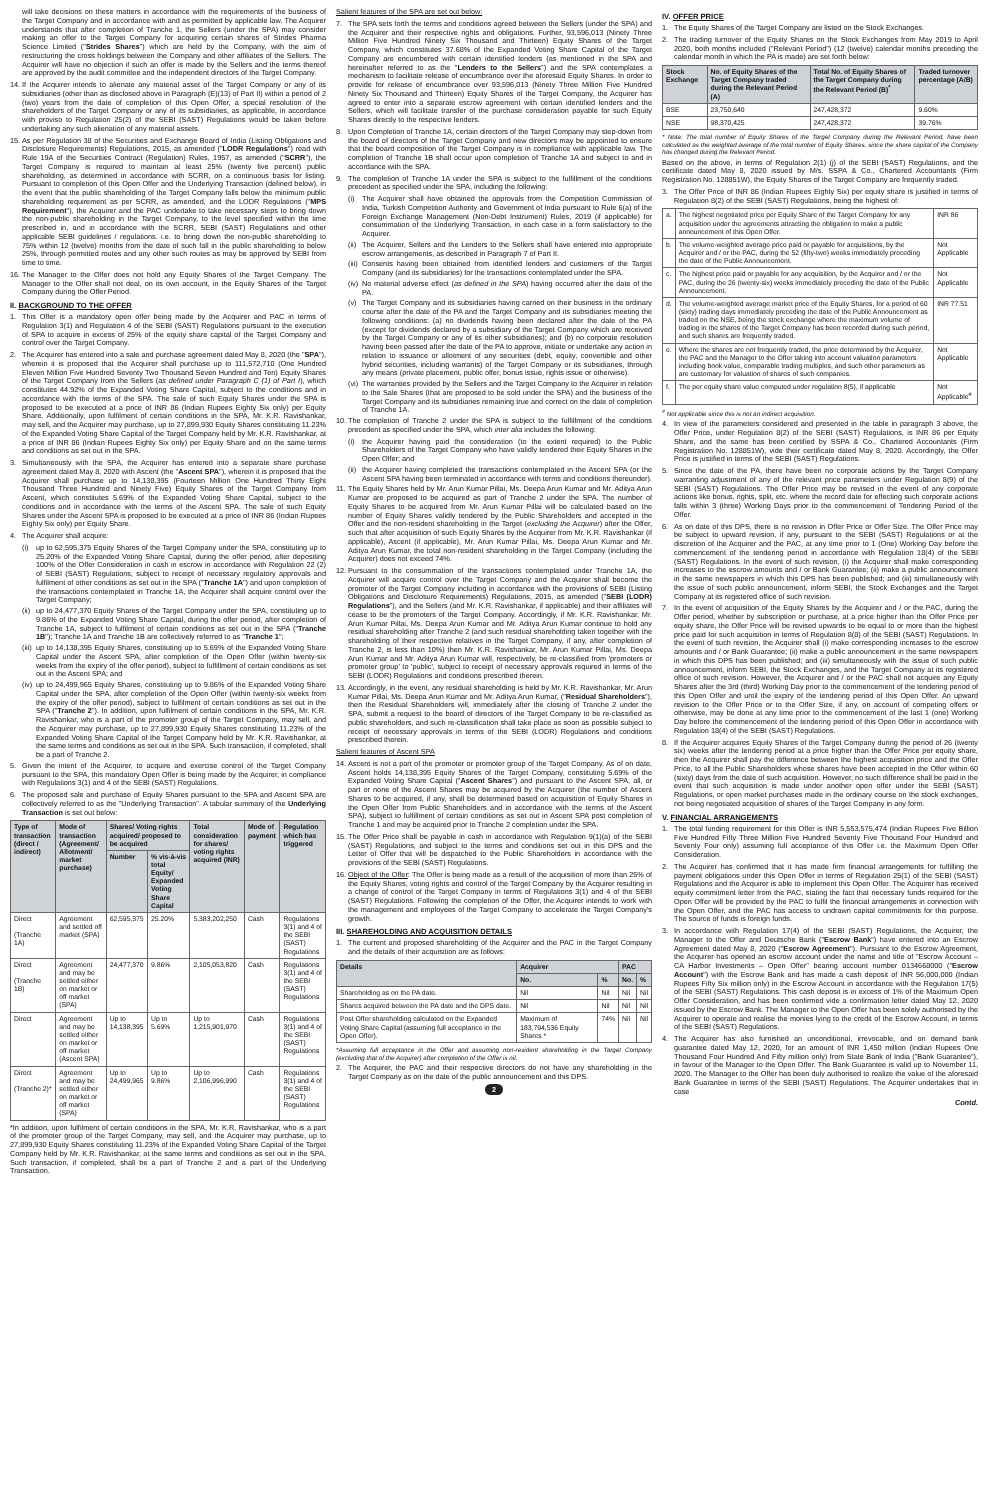will take decisions on these matters in accordance with the requirements of the business of the Target Company and in accordance with and as permitted by applicable law. The Acquirer understands that after completion of Tranche 1, the Sellers (under the SPA) may consider making an offer to the Target Company for acquiring certain shares of Strides Pharma Science Limited ("Strides Shares") which are held by the Company, with the aim of restructuring the cross holdings between the Company and other affiliates of the Sellers. The Acquirer will have no objection if such an offer is made by the Sellers and the terms thereof are approved by the audit committee and the independent directors of the Target Company.
14.
If the Acquirer intends to alienate any material asset of the Target Company or any of its subsidiaries (other than as disclosed above in Paragraph (E)(13) of Part II) within a period of 2 (two) years from the date of completion of this Open Offer, a special resolution of the shareholders of the Target Company or any of its subsidiaries, as applicable, in accordance with proviso to Regulation 25(2) of the SEBI (SAST) Regulations would be taken before undertaking any such alienation of any material assets.
15.
As per Regulation 38 of the Securities and Exchange Board of India (Listing Obligations and Disclosure Requirements) Regulations, 2015, as amended ("LODR Regulations") read with Rule 19A of the Securities Contract (Regulation) Rules, 1957, as amended ("SCRR"), the Target Company is required to maintain at least 25% (twenty five percent) public shareholding, as determined in accordance with SCRR, on a continuous basis for listing. Pursuant to completion of this Open Offer and the Underlying Transaction (defined below), in the event that the public shareholding of the Target Company falls below the minimum public shareholding requirement as per SCRR, as amended, and the LODR Regulations ("MPS Requirement"), the Acquirer and the PAC undertake to take necessary steps to bring down the non-public shareholding in the Target Company, to the level specified within the time prescribed in, and in accordance with the SCRR, SEBI (SAST) Regulations and other applicable SEBI guidelines / regulations. i.e. to bring down the non-public shareholding to 75% within 12 (twelve) months from the date of such fall in the public shareholding to below 25%, through permitted routes and any other such routes as may be approved by SEBI from time to time.
16.
The Manager to the Offer does not hold any Equity Shares of the Target Company. The Manager to the Offer shall not deal, on its own account, in the Equity Shares of the Target Company during the Offer Period.
II. BACKGROUND TO THE OFFER
1. This Offer is a mandatory open offer being made by the Acquirer and PAC in terms of Regulation 3(1) and Regulation 4 of the SEBI (SAST) Regulations pursuant to the execution of SPA to acquire in excess of 25% of the equity share capital of the Target Company and control over the Target Company.
2. The Acquirer has entered into a sale and purchase agreement dated May 8, 2020 (the "SPA"), wherein it is proposed that the Acquirer shall purchase up to 111,572,710 (One Hundred Eleven Million Five Hundred Seventy Two Thousand Seven Hundred and Ten) Equity Shares of the Target Company from the Sellers (as defined under Paragraph C (1) of Part I), which constitutes 44.92% of the Expanded Voting Share Capital, subject to the conditions and in accordance with the terms of the SPA. The sale of such Equity Shares under the SPA is proposed to be executed at a price of INR 86 (Indian Rupees Eighty Six only) per Equity Share. Additionally, upon fulfilment of certain conditions in the SPA, Mr. K.R. Ravishankar, may sell, and the Acquirer may purchase, up to 27,899,930 Equity Shares constituting 11.23% of the Expanded Voting Share Capital of the Target Company held by Mr. K.R. Ravishankar, at a price of INR 86 (Indian Rupees Eighty Six only) per Equity Share and on the same terms and conditions as set out in the SPA.
3. Simultaneously with the SPA, the Acquirer has entered into a separate share purchase agreement dated May 8, 2020 with Ascent (the "Ascent SPA"), wherein it is proposed that the Acquirer shall purchase up to 14,138,395 (Fourteen Million One Hundred Thirty Eight Thousand Three Hundred and Ninety Five) Equity Shares of the Target Company from Ascent, which constitutes 5.69% of the Expanded Voting Share Capital, subject to the conditions and in accordance with the terms of the Ascent SPA. The sale of such Equity Shares under the Ascent SPA is proposed to be executed at a price of INR 86 (Indian Rupees Eighty Six only) per Equity Share.
4. The Acquirer shall acquire:
(i) up to 62,595,375 Equity Shares of the Target Company under the SPA, constituting up to 25.20% of the Expanded Voting Share Capital, during the offer period, after depositing 100% of the Offer Consideration in cash in escrow in accordance with Regulation 22 (2) of SEBI (SAST) Regulations, subject to receipt of necessary regulatory approvals and fulfilment of other conditions as set out in the SPA ("Tranche 1A") and upon completion of the transactions contemplated in Tranche 1A, the Acquirer shall acquire control over the Target Company;
(ii)
up to 24,477,370 Equity Shares of the Target Company under the SPA, constituting up to 9.86% of the Expanded Voting Share Capital, during the offer period, after completion of Tranche 1A, subject to fulfilment of certain conditions as set out in the SPA ("Tranche 1B"); Tranche 1A and Tranche 1B are collectively referred to as "Tranche 1";
(iii)
up to 14,138,395 Equity Shares, constituting up to 5.69% of the Expanded Voting Share Capital under the Ascent SPA, after completion of the Open Offer (within twenty-six weeks from the expiry of the offer period), subject to fulfillment of certain conditions as set out in the Ascent SPA; and
(iv)
up to 24,499,965 Equity Shares, constituting up to 9.86% of the Expanded Voting Share Capital under the SPA, after completion of the Open Offer (within twenty-six weeks from the expiry of the offer period), subject to fulfilment of certain conditions as set out in the SPA ("Tranche 2"). In addition, upon fulfilment of certain conditions in the SPA, Mr. K.R. Ravishankar, who is a part of the promoter group of the Target Company, may sell, and the Acquirer may purchase, up to 27,899,930 Equity Shares constituting 11.23% of the Expanded Voting Share Capital of the Target Company held by Mr. K.R. Ravishankar, at the same terms and conditions as set out in the SPA. Such transaction, if completed, shall be a part of Tranche 2.
5. Given the intent of the Acquirer, to acquire and exercise control of the Target Company pursuant to the SPA, this mandatory Open Offer is being made by the Acquirer, in compliance with Regulations 3(1) and 4 of the SEBI (SAST) Regulations.
6. The proposed sale and purchase of Equity Shares pursuant to the SPA and Ascent SPA are collectively referred to as the "Underlying Transaction". A tabular summary of the Underlying Transaction is set out below:
| Type of transaction (direct / indirect) | Mode of transaction (Agreement/ Allotment/ market purchase) | Shares/ Voting rights acquired/ proposed to be acquired | | Total consideration for shares/ voting rights acquired (INR) | Mode of payment | Regulation which has triggered |
| --- | --- | --- | --- | --- | --- | --- |
| | | Number | % vis-à-vis total Equity/ Expanded Voting Share Capital | | | |
| Direct (Tranche 1A) | Agreement and settled off market (SPA) | 62,595,375 | 25.20% | 5,383,202,250 | Cash | Regulations 3(1) and 4 of the SEBI (SAST) Regulations |
| Direct (Tranche 1B) | Agreement and may be settled either on market or off market (SPA) | 24,477,370 | 9.86% | 2,105,053,820 | Cash | Regulations 3(1) and 4 of the SEBI (SAST) Regulations |
| Direct | Agreement and may be settled either on market or off market (Ascent SPA) | Up to 14,138,395 | Up to 5.69% | Up to 1,215,901,970 | Cash | Regulations 3(1) and 4 of the SEBI (SAST) Regulations |
| Direct (Tranche 2)* | Agreement and may be settled either on market or off market (SPA) | Up to 24,499,965 | Up to 9.86% | Up to 2,106,996,990 | Cash | Regulations 3(1) and 4 of the SEBI (SAST) Regulations |
*In addition, upon fulfilment of certain conditions in the SPA, Mr. K.R. Ravishankar, who is a part of the promoter group of the Target Company, may sell, and the Acquirer may purchase, up to 27,899,930 Equity Shares constituting 11.23% of the Expanded Voting Share Capital of the Target Company held by Mr. K.R. Ravishankar, at the same terms and conditions as set out in the SPA. Such transaction, if completed, shall be a part of Tranche 2 and a part of the Underlying Transaction.
Salient features of the SPA are set out below:
7. The SPA sets forth the terms and conditions agreed between the Sellers (under the SPA) and the Acquirer and their respective rights and obligations. Further, 93,596,013 (Ninety Three Million Five Hundred Ninety Six Thousand and Thirteen) Equity Shares of the Target Company, which constitutes 37.68% of the Expanded Voting Share Capital of the Target Company are encumbered with certain identified lenders (as mentioned in the SPA and hereinafter referred to as the "Lenders to the Sellers") and the SPA contemplates a mechanism to facilitate release of encumbrance over the aforesaid Equity Shares. In order to provide for release of encumbrance over 93,596,013 (Ninety Three Million Five Hundred Ninety Six Thousand and Thirteen) Equity Shares of the Target Company, the Acquirer has agreed to enter into a separate escrow agreement with certain identified lenders and the Sellers, which will facilitate transfer of the purchase consideration payable for such Equity Shares directly to the respective lenders.
8. Upon Completion of Tranche 1A, certain directors of the Target Company may step-down from the board of directors of the Target Company and new directors may be appointed to ensure that the board composition of the Target Company is in compliance with applicable law. The completion of Tranche 1B shall occur upon completion of Tranche 1A and subject to and in accordance with the SPA.
9. The completion of Tranche 1A under the SPA is subject to the fulfillment of the conditions precedent as specified under the SPA, including the following:
(i) The Acquirer shall have obtained the approvals from the Competition Commission of India, Turkish Competition Authority and Government of India pursuant to Rule 6(a) of the Foreign Exchange Management (Non-Debt Instrument) Rules, 2019 (if applicable) for consummation of the Underlying Transaction, in each case in a form satisfactory to the Acquirer.
(ii)
The Acquirer, Sellers and the Lenders to the Sellers shall have entered into appropriate escrow arrangements, as described in Paragraph 7 of Part II.
(iii)
Consents having been obtained from identified lenders and customers of the Target Company (and its subsidiaries) for the transactions contemplated under the SPA.
(iv)
No material adverse effect (as defined in the SPA) having occurred after the date of the PA.
(v) The Target Company and its subsidiaries having carried on their business in the ordinary course after the date of the PA and the Target Company and its subsidiaries meeting the following conditions: (a) no dividends having been declared after the date of the PA (except for dividends declared by a subsidiary of the Target Company which are received by the Target Company or any of its other subsidiaries); and (b) no corporate resolution having been passed after the date of the PA to approve, initiate or undertake any action in relation to issuance or allotment of any securities (debt, equity, convertible and other hybrid securities, including warrants) of the Target Company or its subsidiaries, through any means (private placement, public offer, bonus issue, rights issue or otherwise).
(vi)
The warranties provided by the Sellers and the Target Company to the Acquirer in relation to the Sale Shares (that are proposed to be sold under the SPA) and the business of the Target Company and its subsidiaries remaining true and correct on the date of completion of Tranche 1A.
10.
The completion of Tranche 2 under the SPA is subject to the fulfillment of the conditions precedent as specified under the SPA, which inter alia includes the following:
(i) the Acquirer having paid the consideration (to the extent required) to the Public Shareholders of the Target Company who have validly tendered their Equity Shares in the Open Offer; and
(ii)
the Acquirer having completed the transactions contemplated in the Ascent SPA (or the Ascent SPA having been terminated in accordance with terms and conditions thereunder).
11.
The Equity Shares held by Mr. Arun Kumar Pillai, Ms. Deepa Arun Kumar and Mr. Aditya Arun Kumar are proposed to be acquired as part of Tranche 2 under the SPA. The number of Equity Shares to be acquired from Mr. Arun Kumar Pillai will be calculated based on the number of Equity Shares validly tendered by the Public Shareholders and accepted in the Offer and the non-resident shareholding in the Target (excluding the Acquirer) after the Offer, such that after acquisition of such Equity Shares by the Acquirer from Mr. K.R. Ravishankar (if applicable), Ascent (if applicable), Mr. Arun Kumar Pillai, Ms. Deepa Arun Kumar and Mr. Aditya Arun Kumar, the total non-resident shareholding in the Target Company (including the Acquirer) does not exceed 74%.
12.
Pursuant to the consummation of the transactions contemplated under Tranche 1A, the Acquirer will acquire control over the Target Company and the Acquirer shall become the promoter of the Target Company including in accordance with the provisions of SEBI (Listing Obligations and Disclosure Requirements) Regulations, 2015, as amended ("SEBI (LODR) Regulations"), and the Sellers (and Mr. K.R. Ravishankar, if applicable) and their affiliates will cease to be the promoters of the Target Company. Accordingly, if Mr. K.R. Ravishankar, Mr. Arun Kumar Pillai, Ms. Deepa Arun Kumar and Mr. Aditya Arun Kumar continue to hold any residual shareholding after Tranche 2 (and such residual shareholding taken together with the shareholding of their respective relatives in the Target Company, if any, after completion of Tranche 2, is less than 10%) then Mr. K.R. Ravishankar, Mr. Arun Kumar Pillai, Ms. Deepa Arun Kumar and Mr. Aditya Arun Kumar will, respectively, be re-classified from 'promoters or promoter group' to 'public', subject to receipt of necessary approvals required in terms of the SEBI (LODR) Regulations and conditions prescribed therein.
13.
Accordingly, in the event, any residual shareholding is held by Mr. K.R. Ravishankar, Mr. Arun Kumar Pillai, Ms. Deepa Arun Kumar and Mr. Aditya Arun Kumar, ("Residual Shareholders"), then the Residual Shareholders will, immediately after the closing of Tranche 2 under the SPA, submit a request to the board of directors of the Target Company to be re-classified as public shareholders, and such re-classification shall take place as soon as possible subject to receipt of necessary approvals in terms of the SEBI (LODR) Regulations and conditions prescribed therein.
Salient features of Ascent SPA
14.
Ascent is not a part of the promoter or promoter group of the Target Company. As of on date, Ascent holds 14,138,395 Equity Shares of the Target Company, constituting 5.69% of the Expanded Voting Share Capital ("Ascent Shares") and pursuant to the Ascent SPA, all, or part or none of the Ascent Shares may be acquired by the Acquirer (the number of Ascent Shares to be acquired, if any, shall be determined based on acquisition of Equity Shares in the Open Offer from Public Shareholders and in accordance with the terms of the Ascent SPA), subject to fulfillment of certain conditions as set out in Ascent SPA post completion of Tranche 1 and may be acquired prior to Tranche 2 completion under the SPA.
15.
The Offer Price shall be payable in cash in accordance with Regulation 9(1)(a) of the SEBI (SAST) Regulations, and subject to the terms and conditions set out in this DPS and the Letter of Offer that will be dispatched to the Public Shareholders in accordance with the provisions of the SEBI (SAST) Regulations.
16.
Object of the Offer: The Offer is being made as a result of the acquisition of more than 25% of the Equity Shares, voting rights and control of the Target Company by the Acquirer resulting in a change of control of the Target Company in terms of Regulations 3(1) and 4 of the SEBI (SAST) Regulations. Following the completion of the Offer, the Acquirer intends to work with the management and employees of the Target Company to accelerate the Target Company's growth.
III. SHAREHOLDING AND ACQUISITION DETAILS
1. The current and proposed shareholding of the Acquirer and the PAC in the Target Company and the details of their acquisition are as follows:
| Details | Acquirer | | PAC | |
| --- | --- | --- | --- | --- |
| | No. | % | No. | % |
| Shareholding as on the PA date. | Nil | Nil | Nil | Nil |
| Shares acquired between the PA date and the DPS date. | Nil | Nil | Nil | Nil |
| Post Offer shareholding calculated on the Expanded Voting Share Capital (assuming full acceptance in the Open Offer). | Maximum of 183,794,536 Equity Shares * | 74% | Nil | Nil |
*Assuming full acceptance in the Offer and assuming non-resident shareholding in the Target Company (excluding that of the Acquirer) after completion of the Offer is nil.
2. The Acquirer, the PAC and their respective directors do not have any shareholding in the Target Company as on the date of the public announcement and this DPS.
2
IV. OFFER PRICE
1. The Equity Shares of the Target Company are listed on the Stock Exchanges.
2. The trading turnover of the Equity Shares on the Stock Exchanges from May 2019 to April 2020, both months included ("Relevant Period") (12 (twelve) calendar months preceding the calendar month in which the PA is made) are set forth below:
| Stock Exchange | No. of Equity Shares of the Target Company traded during the Relevant Period (A) | Total No. of Equity Shares of the Target Company during the Relevant Period (B)<sup>*</sup> | Traded turnover percentage (A/B) |
| --- | --- | --- | --- |
| BSE | 23,750,640 | 247,428,372 | 9.60% |
| NSE | 98,370,425 | 247,428,372 | 39.76% |
* Note: The total number of Equity Shares of the Target Company during the Relevant Period, have been calculated as the weighted average of the total number of Equity Shares, since the share capital of the Company has changed during the Relevant Period.
Based on the above, in terms of Regulation 2(1) (j) of the SEBI (SAST) Regulations, and the certificate dated May 8, 2020 issued by M/s. SSPA & Co., Chartered Accountants (Firm Registration No. 128851W), the Equity Shares of the Target Company are frequently traded.
3. The Offer Price of INR 86 (Indian Rupees Eighty Six) per equity share is justified in terms of Regulation 8(2) of the SEBI (SAST) Regulations, being the highest of:
| a. | The highest negotiated price per Equity Share of the Target Company for any acquisition under the agreements attracting the obligation to make a public announcement of this Open Offer. | INR 86 |
| b. | The volume-weighted average price paid or payable for acquisitions, by the Acquirer and / or the PAC, during the 52 (fifty-two) weeks immediately preceding the date of the Public Announcement. | Not Applicable |
| c. | The highest price paid or payable for any acquisition, by the Acquirer and / or the PAC, during the 26 (twenty-six) weeks immediately preceding the date of the Public Announcement. | Not Applicable |
| d. | The volume-weighted average market price of the Equity Shares, for a period of 60 (sixty) trading days immediately preceding the date of the Public Announcement as traded on the NSE, being the stock exchange where the maximum volume of trading in the shares of the Target Company has been recorded during such period, and such shares are frequently traded. | INR 77.51 |
| e. | Where the shares are not frequently traded, the price determined by the Acquirer, the PAC and the Manager to the Offer taking into account valuation parameters including book value, comparable trading multiples, and such other parameters as are customary for valuation of shares of such companies. | Not Applicable |
| f. | The per equity share value computed under regulation 8(5), if applicable | Not Applicable<sup>#</sup> |
<sup>#</sup> Not applicable since this is not an indirect acquisition.
4. In view of the parameters considered and presented in the table in paragraph 3 above, the Offer Price, under Regulation 8(2) of the SEBI (SAST) Regulations, is INR 86 per Equity Share, and the same has been certified by SSPA & Co., Chartered Accountants (Firm Registration No. 128851W), vide their certificate dated May 8, 2020. Accordingly, the Offer Price is justified in terms of the SEBI (SAST) Regulations.
5. Since the date of the PA, there have been no corporate actions by the Target Company warranting adjustment of any of the relevant price parameters under Regulation 8(9) of the SEBI (SAST) Regulations. The Offer Price may be revised in the event of any corporate actions like bonus, rights, split, etc. where the record date for effecting such corporate actions falls within 3 (three) Working Days prior to the commencement of Tendering Period of the Offer.
6. As on date of this DPS, there is no revision in Offer Price or Offer Size. The Offer Price may be subject to upward revision, if any, pursuant to the SEBI (SAST) Regulations or at the discretion of the Acquirer and the PAC, at any time prior to 1 (One) Working Day before the commencement of the tendering period in accordance with Regulation 18(4) of the SEBI (SAST) Regulations. In the event of such revision, (i) the Acquirer shall make corresponding increases to the escrow amounts and / or Bank Guarantee; (ii) make a public announcement in the same newspapers in which this DPS has been published; and (iii) simultaneously with the issue of such public announcement, inform SEBI, the Stock Exchanges and the Target Company at its registered office of such revision.
7. In the event of acquisition of the Equity Shares by the Acquirer and / or the PAC, during the Offer period, whether by subscription or purchase, at a price higher than the Offer Price per equity share, the Offer Price will be revised upwards to be equal to or more than the highest price paid for such acquisition in terms of Regulation 8(8) of the SEBI (SAST) Regulations. In the event of such revision, the Acquirer shall (i) make corresponding increases to the escrow amounts and / or Bank Guarantee; (ii) make a public announcement in the same newspapers in which this DPS has been published; and (iii) simultaneously with the issue of such public announcement, inform SEBI, the Stock Exchanges, and the Target Company at its registered office of such revision. However, the Acquirer and / or the PAC shall not acquire any Equity Shares after the 3rd (third) Working Day prior to the commencement of the tendering period of this Open Offer and until the expiry of the tendering period of this Open Offer. An upward revision to the Offer Price or to the Offer Size, if any, on account of competing offers or otherwise, may be done at any time prior to the commencement of the last 1 (one) Working Day before the commencement of the tendering period of this Open Offer in accordance with Regulation 18(4) of the SEBI (SAST) Regulations.
8. If the Acquirer acquires Equity Shares of the Target Company during the period of 26 (twenty six) weeks after the tendering period at a price higher than the Offer Price per equity share, then the Acquirer shall pay the difference between the highest acquisition price and the Offer Price, to all the Public Shareholders whose shares have been accepted in the Offer within 60 (sixty) days from the date of such acquisition. However, no such difference shall be paid in the event that such acquisition is made under another open offer under the SEBI (SAST) Regulations, or open market purchases made in the ordinary course on the stock exchanges, not being negotiated acquisition of shares of the Target Company in any form.
V. FINANCIAL ARRANGEMENTS
1. The total funding requirement for this Offer is INR 5,553,575,474 (Indian Rupees Five Billion Five Hundred Fifty Three Million Five Hundred Seventy Five Thousand Four Hundred and Seventy Four only) assuming full acceptance of this Offer i.e. the Maximum Open Offer Consideration.
2. The Acquirer has confirmed that it has made firm financial arrangements for fulfilling the payment obligations under this Open Offer in terms of Regulation 25(1) of the SEBI (SAST) Regulations and the Acquirer is able to implement this Open Offer. The Acquirer has received equity commitment letter from the PAC, stating the fact that necessary funds required for the Open Offer will be provided by the PAC to fulfil the financial arrangements in connection with the Open Offer, and the PAC has access to undrawn capital commitments for this purpose. The source of funds is foreign funds.
3. In accordance with Regulation 17(4) of the SEBI (SAST) Regulations, the Acquirer, the Manager to the Offer and Deutsche Bank ("Escrow Bank") have entered into an Escrow Agreement dated May 8, 2020 ("Escrow Agreement"). Pursuant to the Escrow Agreement, the Acquirer has opened an escrow account under the name and title of "Escrow Account – CA Harbor Investments – Open Offer" bearing account number 0134668000 ("Escrow Account") with the Escrow Bank and has made a cash deposit of INR 56,000,000 (Indian Rupees Fifty Six million only) in the Escrow Account in accordance with the Regulation 17(5) of the SEBI (SAST) Regulations. This cash deposit is in excess of 1% of the Maximum Open Offer Consideration, and has been confirmed vide a confirmation letter dated May 12, 2020 issued by the Escrow Bank. The Manager to the Open Offer has been solely authorised by the Acquirer to operate and realise the monies lying to the credit of the Escrow Account, in terms of the SEBI (SAST) Regulations.
4. The Acquirer has also furnished an unconditional, irrevocable, and on demand bank guarantee dated May 12, 2020, for an amount of INR 1,450 million (Indian Rupees One Thousand Four Hundred And Fifty million only) from State Bank of India ("Bank Guarantee"), in favour of the Manager to the Open Offer. The Bank Guarantee is valid up to November 11, 2020. The Manager to the Offer has been duly authorised to realize the value of the aforesaid Bank Guarantee in terms of the SEBI (SAST) Regulations. The Acquirer undertakes that in case
Contd.